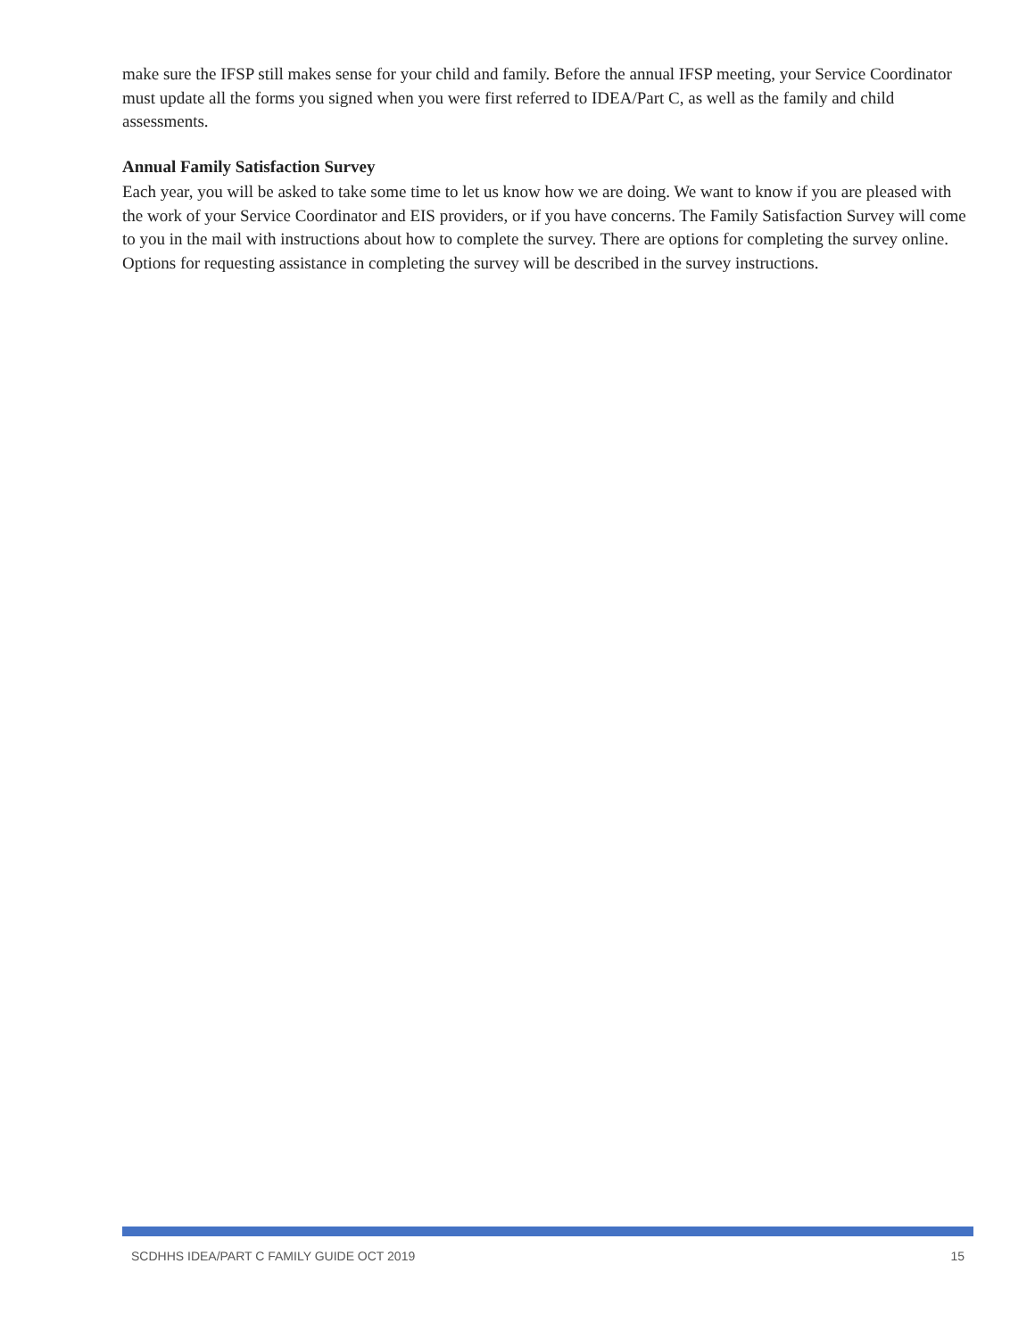make sure the IFSP still makes sense for your child and family. Before the annual IFSP meeting, your Service Coordinator must update all the forms you signed when you were first referred to IDEA/Part C, as well as the family and child assessments.
Annual Family Satisfaction Survey
Each year, you will be asked to take some time to let us know how we are doing. We want to know if you are pleased with the work of your Service Coordinator and EIS providers, or if you have concerns. The Family Satisfaction Survey will come to you in the mail with instructions about how to complete the survey. There are options for completing the survey online. Options for requesting assistance in completing the survey will be described in the survey instructions.
SCDHHS IDEA/PART C FAMILY GUIDE OCT 2019 15